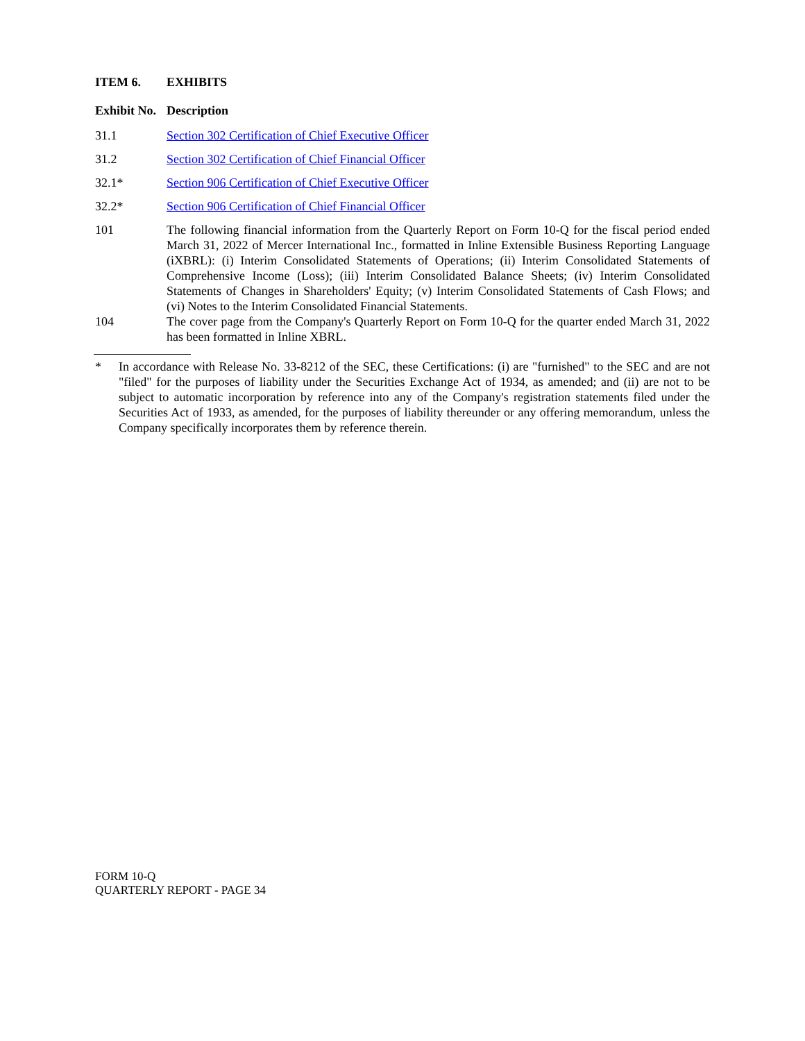ITEM 6. EXHIBITS
| Exhibit No. | Description |
| --- | --- |
| 31.1 | Section 302 Certification of Chief Executive Officer |
| 31.2 | Section 302 Certification of Chief Financial Officer |
| 32.1* | Section 906 Certification of Chief Executive Officer |
| 32.2* | Section 906 Certification of Chief Financial Officer |
| 101 | The following financial information from the Quarterly Report on Form 10-Q for the fiscal period ended March 31, 2022 of Mercer International Inc., formatted in Inline Extensible Business Reporting Language (iXBRL): (i) Interim Consolidated Statements of Operations; (ii) Interim Consolidated Statements of Comprehensive Income (Loss); (iii) Interim Consolidated Balance Sheets; (iv) Interim Consolidated Statements of Changes in Shareholders' Equity; (v) Interim Consolidated Statements of Cash Flows; and (vi) Notes to the Interim Consolidated Financial Statements. |
| 104 | The cover page from the Company's Quarterly Report on Form 10-Q for the quarter ended March 31, 2022 has been formatted in Inline XBRL. |
* In accordance with Release No. 33-8212 of the SEC, these Certifications: (i) are "furnished" to the SEC and are not "filed" for the purposes of liability under the Securities Exchange Act of 1934, as amended; and (ii) are not to be subject to automatic incorporation by reference into any of the Company's registration statements filed under the Securities Act of 1933, as amended, for the purposes of liability thereunder or any offering memorandum, unless the Company specifically incorporates them by reference therein.
FORM 10-Q
QUARTERLY REPORT - PAGE 34